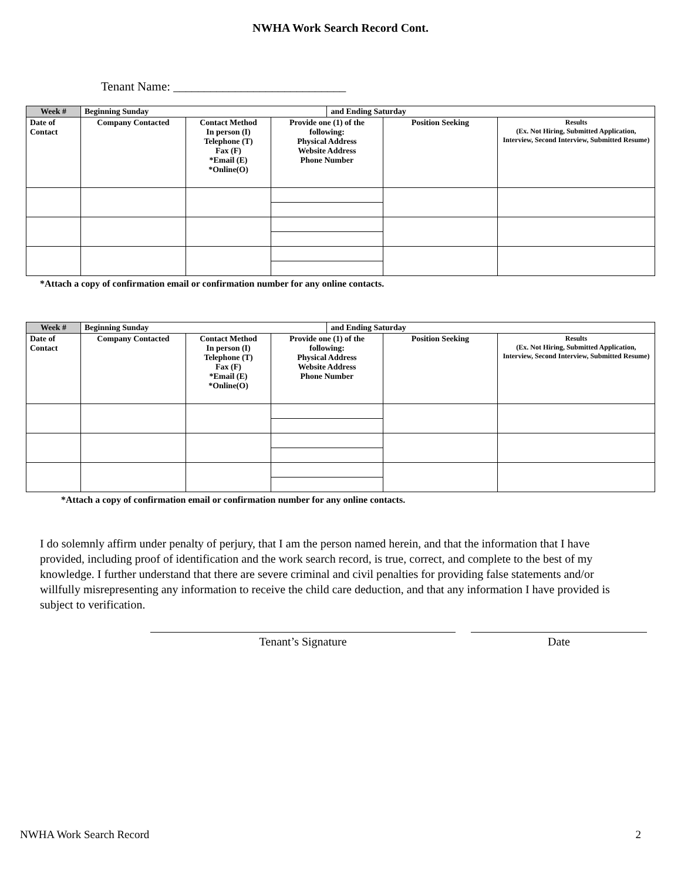NWHA Work Search Record Cont.
Tenant Name: ____________________________
| Week # | Beginning Sunday | | | and Ending Saturday | | |
| Date of Contact | Company Contacted | Contact Method In person (I) Telephone (T) Fax (F) *Email (E) *Online(O) | Provide one (1) of the following: Physical Address Website Address Phone Number | | Position Seeking | Results (Ex. Not Hiring, Submitted Application, Interview, Second Interview, Submitted Resume) |
*Attach a copy of confirmation email or confirmation number for any online contacts.
| Week # | Beginning Sunday | | | and Ending Saturday | | |
| Date of Contact | Company Contacted | Contact Method In person (I) Telephone (T) Fax (F) *Email (E) *Online(O) | Provide one (1) of the following: Physical Address Website Address Phone Number | | Position Seeking | Results (Ex. Not Hiring, Submitted Application, Interview, Second Interview, Submitted Resume) |
*Attach a copy of confirmation email or confirmation number for any online contacts.
I do solemnly affirm under penalty of perjury, that I am the person named herein, and that the information that I have provided, including proof of identification and the work search record, is true, correct, and complete to the best of my knowledge. I further understand that there are severe criminal and civil penalties for providing false statements and/or willfully misrepresenting any information to receive the child care deduction, and that any information I have provided is subject to verification.
Tenant’s Signature Date
NWHA Work Search Record 2